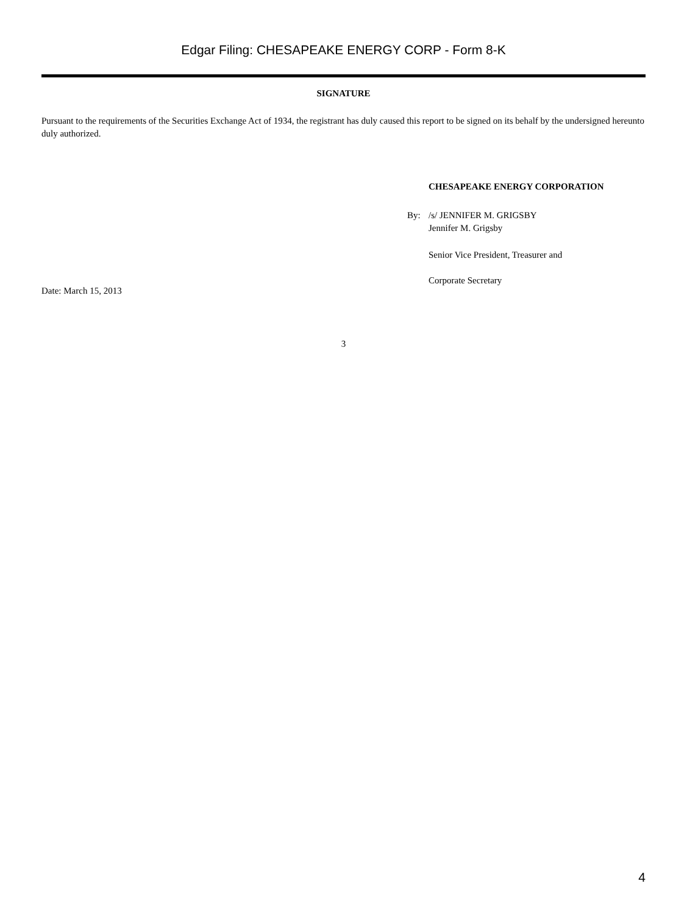Edgar Filing: CHESAPEAKE ENERGY CORP - Form 8-K
SIGNATURE
Pursuant to the requirements of the Securities Exchange Act of 1934, the registrant has duly caused this report to be signed on its behalf by the undersigned hereunto duly authorized.
CHESAPEAKE ENERGY CORPORATION
By: /s/ JENNIFER M. GRIGSBY
Jennifer M. Grigsby
Senior Vice President, Treasurer and
Corporate Secretary
Date: March 15, 2013
3
4